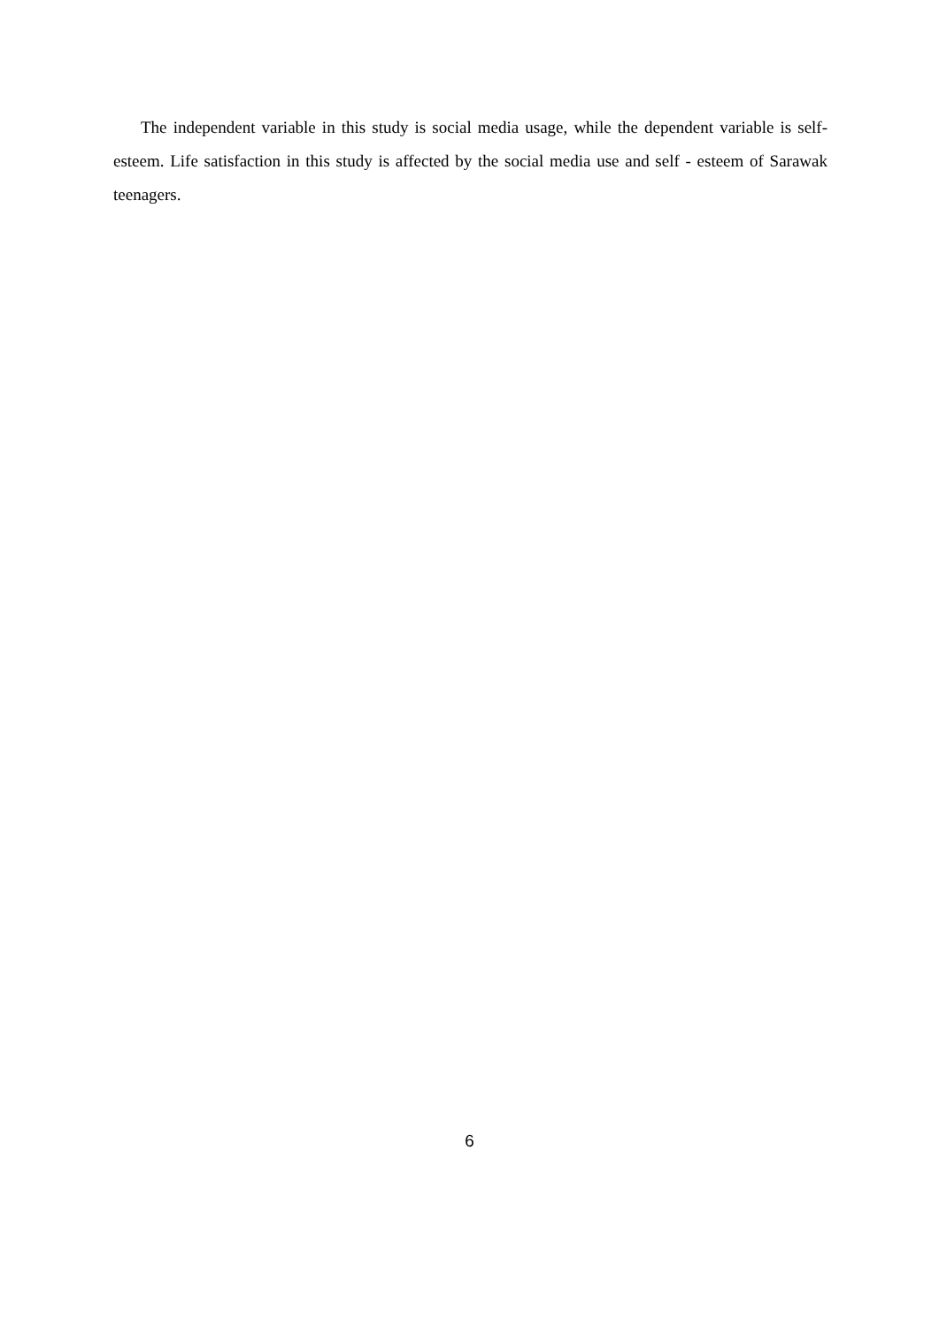The independent variable in this study is social media usage, while the dependent variable is self-esteem. Life satisfaction in this study is affected by the social media use and self - esteem of Sarawak teenagers.
6